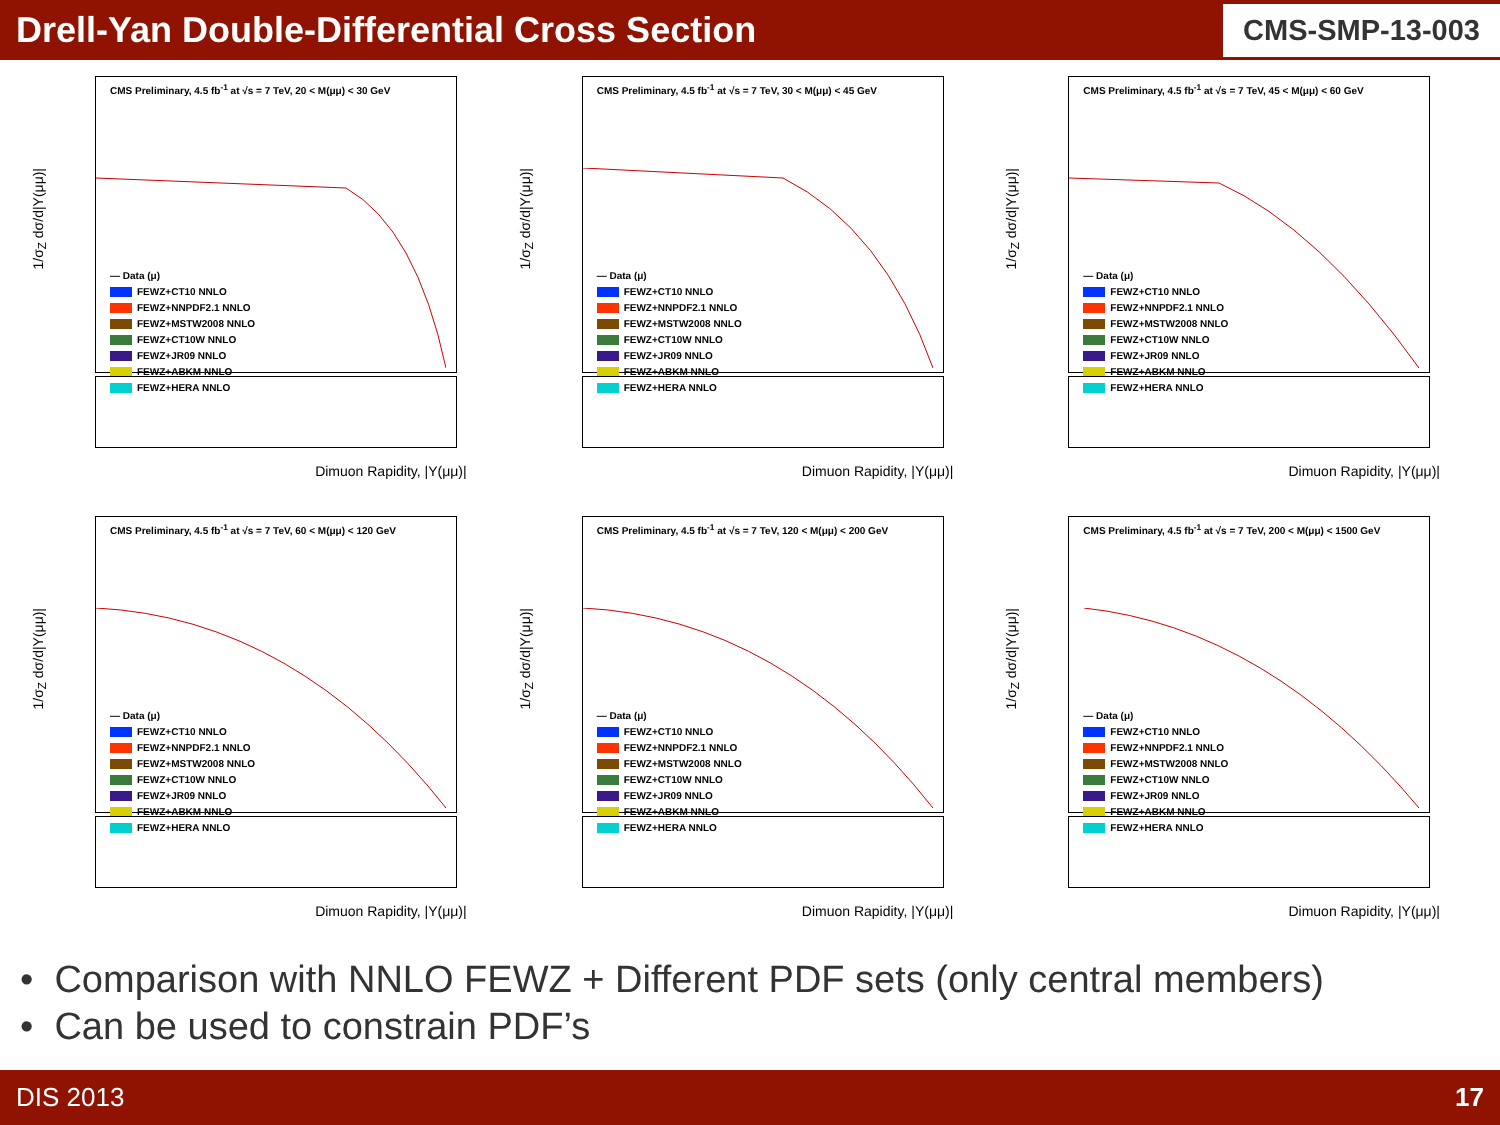Drell-Yan Double-Differential Cross Section
CMS-SMP-13-003
CMS Preliminary, 4.5 fb<sup>-1</sup> at √s = 7 TeV, 20 < M(μμ) < 30 GeV
1/σ<sub>Z</sub> dσ/d|Y(μμ)|
— Data (μ)
FEWZ+CT10 NNLO
FEWZ+NNPDF2.1 NNLO
FEWZ+MSTW2008 NNLO
FEWZ+CT10W NNLO
FEWZ+JR09 NNLO
FEWZ+ABKM NNLO
FEWZ+HERA NNLO
Dimuon Rapidity, |Y(μμ)|
CMS Preliminary, 4.5 fb<sup>-1</sup> at √s = 7 TeV, 30 < M(μμ) < 45 GeV
1/σ<sub>Z</sub> dσ/d|Y(μμ)|
— Data (μ)
FEWZ+CT10 NNLO
FEWZ+NNPDF2.1 NNLO
FEWZ+MSTW2008 NNLO
FEWZ+CT10W NNLO
FEWZ+JR09 NNLO
FEWZ+ABKM NNLO
FEWZ+HERA NNLO
Dimuon Rapidity, |Y(μμ)|
CMS Preliminary, 4.5 fb<sup>-1</sup> at √s = 7 TeV, 45 < M(μμ) < 60 GeV
1/σ<sub>Z</sub> dσ/d|Y(μμ)|
— Data (μ)
FEWZ+CT10 NNLO
FEWZ+NNPDF2.1 NNLO
FEWZ+MSTW2008 NNLO
FEWZ+CT10W NNLO
FEWZ+JR09 NNLO
FEWZ+ABKM NNLO
FEWZ+HERA NNLO
Dimuon Rapidity, |Y(μμ)|
CMS Preliminary, 4.5 fb<sup>-1</sup> at √s = 7 TeV, 60 < M(μμ) < 120 GeV
1/σ<sub>Z</sub> dσ/d|Y(μμ)|
— Data (μ)
FEWZ+CT10 NNLO
FEWZ+NNPDF2.1 NNLO
FEWZ+MSTW2008 NNLO
FEWZ+CT10W NNLO
FEWZ+JR09 NNLO
FEWZ+ABKM NNLO
FEWZ+HERA NNLO
Dimuon Rapidity, |Y(μμ)|
CMS Preliminary, 4.5 fb<sup>-1</sup> at √s = 7 TeV, 120 < M(μμ) < 200 GeV
1/σ<sub>Z</sub> dσ/d|Y(μμ)|
— Data (μ)
FEWZ+CT10 NNLO
FEWZ+NNPDF2.1 NNLO
FEWZ+MSTW2008 NNLO
FEWZ+CT10W NNLO
FEWZ+JR09 NNLO
FEWZ+ABKM NNLO
FEWZ+HERA NNLO
Dimuon Rapidity, |Y(μμ)|
CMS Preliminary, 4.5 fb<sup>-1</sup> at √s = 7 TeV, 200 < M(μμ) < 1500 GeV
1/σ<sub>Z</sub> dσ/d|Y(μμ)|
— Data (μ)
FEWZ+CT10 NNLO
FEWZ+NNPDF2.1 NNLO
FEWZ+MSTW2008 NNLO
FEWZ+CT10W NNLO
FEWZ+JR09 NNLO
FEWZ+ABKM NNLO
FEWZ+HERA NNLO
Dimuon Rapidity, |Y(μμ)|
• Comparison with NNLO FEWZ + Different PDF sets (only central members)
• Can be used to constrain PDF’s
DIS 2013 17